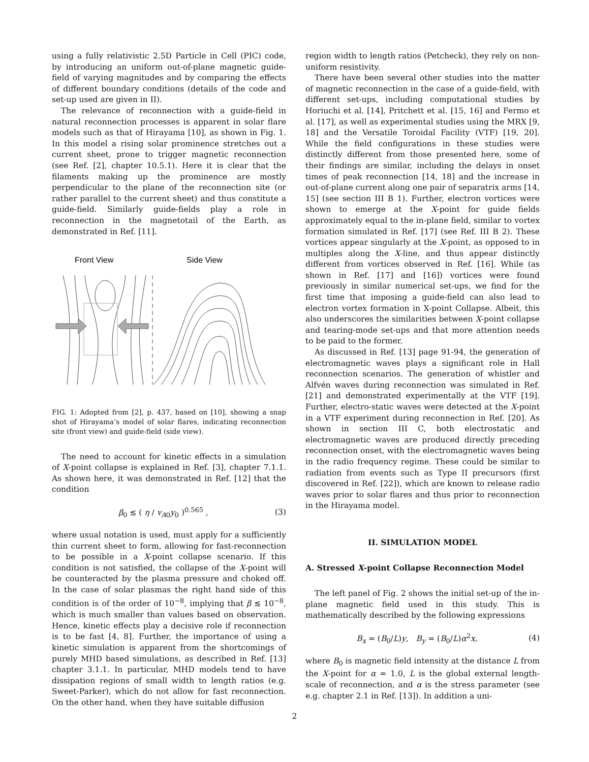using a fully relativistic 2.5D Particle in Cell (PIC) code, by introducing an uniform out-of-plane magnetic guide-field of varying magnitudes and by comparing the effects of different boundary conditions (details of the code and set-up used are given in II).
The relevance of reconnection with a guide-field in natural reconnection processes is apparent in solar flare models such as that of Hirayama [10], as shown in Fig. 1. In this model a rising solar prominence stretches out a current sheet, prone to trigger magnetic reconnection (see Ref. [2], chapter 10.5.1). Here it is clear that the filaments making up the prominence are mostly perpendicular to the plane of the reconnection site (or rather parallel to the current sheet) and thus constitute a guide-field. Similarly guide-fields play a role in reconnection in the magnetotail of the Earth, as demonstrated in Ref. [11].
Front View
Side View
FIG. 1: Adopted from [2], p. 437, based on [10], showing a snap shot of Hirayama’s model of solar flares, indicating reconnection site (front view) and guide-field (side view).
The need to account for kinetic effects in a simulation of X-point collapse is explained in Ref. [3], chapter 7.1.1. As shown here, it was demonstrated in Ref. [12] that the condition
β<sub>0</sub> ≲ ( η / v<sub>A0</sub>y<sub>0</sub> )<sup>0.565</sup> , (3)
where usual notation is used, must apply for a sufficiently thin current sheet to form, allowing for fast-reconnection to be possible in a X-point collapse scenario. If this condition is not satisfied, the collapse of the X-point will be counteracted by the plasma pressure and choked off. In the case of solar plasmas the right hand side of this condition is of the order of 10<sup>−8</sup>, implying that β ≲ 10<sup>−8</sup>, which is much smaller than values based on observation. Hence, kinetic effects play a decisive role if reconnection is to be fast [4, 8]. Further, the importance of using a kinetic simulation is apparent from the shortcomings of purely MHD based simulations, as described in Ref. [13] chapter 3.1.1. In particular, MHD models tend to have dissipation regions of small width to length ratios (e.g. Sweet-Parker), which do not allow for fast reconnection. On the other hand, when they have suitable diffusion
region width to length ratios (Petcheck), they rely on non-uniform resistivity.
There have been several other studies into the matter of magnetic reconnection in the case of a guide-field, with different set-ups, including computational studies by Horiuchi et al. [14], Pritchett et al. [15, 16] and Fermo et al. [17], as well as experimental studies using the MRX [9, 18] and the Versatile Toroidal Facility (VTF) [19, 20]. While the field configurations in these studies were distinctly different from those presented here, some of their findings are similar, including the delays in onset times of peak reconnection [14, 18] and the increase in out-of-plane current along one pair of separatrix arms [14, 15] (see section III B 1). Further, electron vortices were shown to emerge at the X-point for guide fields approximately equal to the in-plane field, similar to vortex formation simulated in Ref. [17] (see Ref. III B 2). These vortices appear singularly at the X-point, as opposed to in multiples along the X-line, and thus appear distinctly different from vortices observed in Ref. [16]. While (as shown in Ref. [17] and [16]) vortices were found previously in similar numerical set-ups, we find for the first time that imposing a guide-field can also lead to electron vortex formation in X-point Collapse. Albeit, this also underscores the similarities between X-point collapse and tearing-mode set-ups and that more attention needs to be paid to the former.
As discussed in Ref. [13] page 91-94, the generation of electromagnetic waves plays a significant role in Hall reconnection scenarios. The generation of whistler and Alfvén waves during reconnection was simulated in Ref. [21] and demonstrated experimentally at the VTF [19]. Further, electro-static waves were detected at the X-point in a VTF experiment during reconnection in Ref. [20]. As shown in section III C, both electrostatic and electromagnetic waves are produced directly preceding reconnection onset, with the electromagnetic waves being in the radio frequency regime. These could be similar to radiation from events such as Type II precursors (first discovered in Ref. [22]), which are known to release radio waves prior to solar flares and thus prior to reconnection in the Hirayama model.
II. SIMULATION MODEL
A. Stressed X-point Collapse Reconnection Model
The left panel of Fig. 2 shows the initial set-up of the in-plane magnetic field used in this study. This is mathematically described by the following expressions
B<sub>x</sub> = (B<sub>0</sub>/L)y, B<sub>y</sub> = (B<sub>0</sub>/L)α<sup>2</sup>x, (4)
where B<sub>0</sub> is magnetic field intensity at the distance L from the X-point for α = 1.0, L is the global external length-scale of reconnection, and α is the stress parameter (see e.g. chapter 2.1 in Ref. [13]). In addition a uni-
2